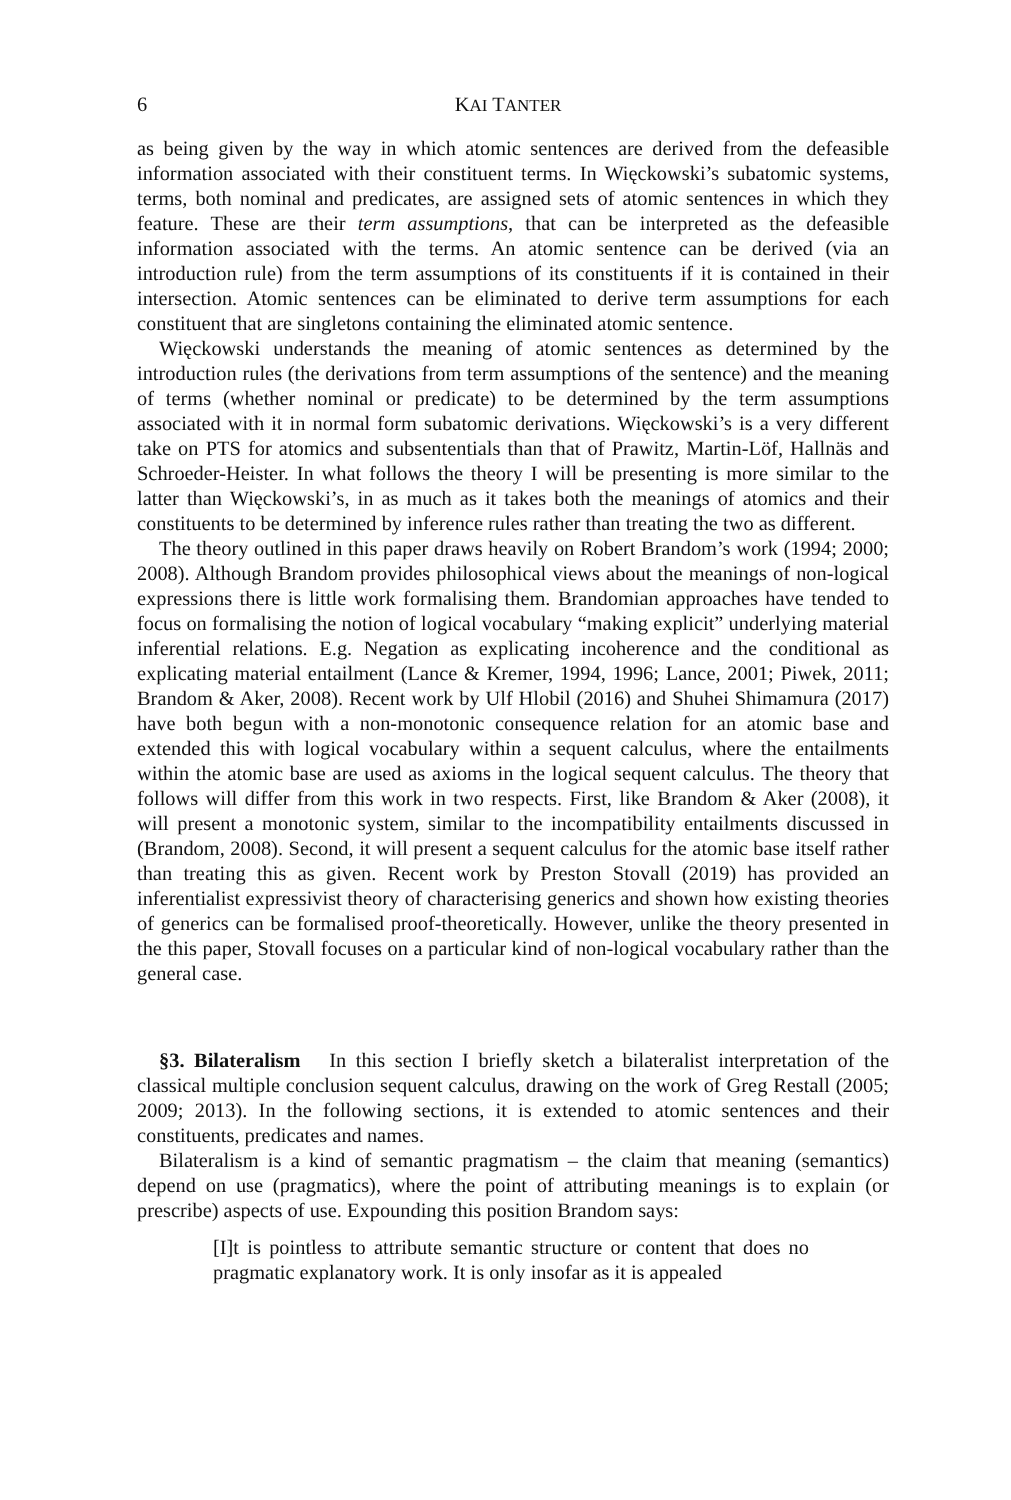6 KAI TANTER
as being given by the way in which atomic sentences are derived from the defeasible information associated with their constituent terms. In Więckowski’s subatomic systems, terms, both nominal and predicates, are assigned sets of atomic sentences in which they feature. These are their term assumptions, that can be interpreted as the defeasible information associated with the terms. An atomic sentence can be derived (via an introduction rule) from the term assumptions of its constituents if it is contained in their intersection. Atomic sentences can be eliminated to derive term assumptions for each constituent that are singletons containing the eliminated atomic sentence.
Więckowski understands the meaning of atomic sentences as determined by the introduction rules (the derivations from term assumptions of the sentence) and the meaning of terms (whether nominal or predicate) to be determined by the term assumptions associated with it in normal form subatomic derivations. Więckowski’s is a very different take on PTS for atomics and subsententials than that of Prawitz, Martin-Löf, Hallnäs and Schroeder-Heister. In what follows the theory I will be presenting is more similar to the latter than Więckowski’s, in as much as it takes both the meanings of atomics and their constituents to be determined by inference rules rather than treating the two as different.
The theory outlined in this paper draws heavily on Robert Brandom’s work (1994; 2000; 2008). Although Brandom provides philosophical views about the meanings of non-logical expressions there is little work formalising them. Brandomian approaches have tended to focus on formalising the notion of logical vocabulary “making explicit” underlying material inferential relations. E.g. Negation as explicating incoherence and the conditional as explicating material entailment (Lance & Kremer, 1994, 1996; Lance, 2001; Piwek, 2011; Brandom & Aker, 2008). Recent work by Ulf Hlobil (2016) and Shuhei Shimamura (2017) have both begun with a non-monotonic consequence relation for an atomic base and extended this with logical vocabulary within a sequent calculus, where the entailments within the atomic base are used as axioms in the logical sequent calculus. The theory that follows will differ from this work in two respects. First, like Brandom & Aker (2008), it will present a monotonic system, similar to the incompatibility entailments discussed in (Brandom, 2008). Second, it will present a sequent calculus for the atomic base itself rather than treating this as given. Recent work by Preston Stovall (2019) has provided an inferentialist expressivist theory of characterising generics and shown how existing theories of generics can be formalised proof-theoretically. However, unlike the theory presented in the this paper, Stovall focuses on a particular kind of non-logical vocabulary rather than the general case.
§3. Bilateralism In this section I briefly sketch a bilateralist interpretation of the classical multiple conclusion sequent calculus, drawing on the work of Greg Restall (2005; 2009; 2013). In the following sections, it is extended to atomic sentences and their constituents, predicates and names.
Bilateralism is a kind of semantic pragmatism – the claim that meaning (semantics) depend on use (pragmatics), where the point of attributing meanings is to explain (or prescribe) aspects of use. Expounding this position Brandom says:
[I]t is pointless to attribute semantic structure or content that does no pragmatic explanatory work. It is only insofar as it is appealed